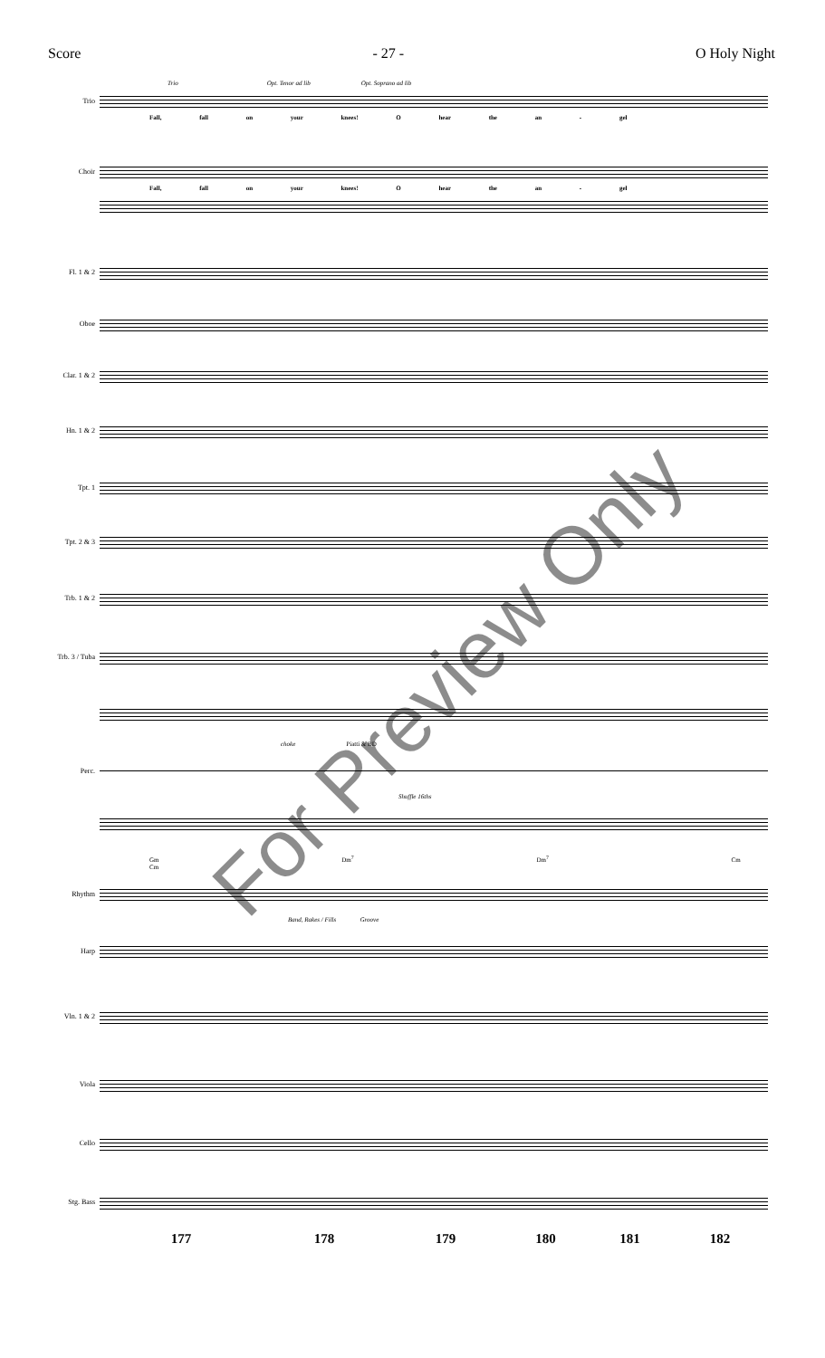Score - 27 - O Holy Night
Trio Opt. Tenor ad lib Opt. Soprano ad lib
Trio
Fall, fall on your knees! O hear the an - gel
Choir
Fall, fall on your knees! O hear the an - gel
Fl. 1 & 2
Oboe
Clar. 1 & 2
Hn. 1 & 2
Tpt. 1
Tpt. 2 & 3
Trb. 1 & 2
Trb. 3 / Tuba
choke Piatti & BD
Perc.
Shuffle 16ths
Gm Dm<sup>7</sup> Dm<sup>7</sup> Cm Cm
Rhythm
Band, Rakes / Fills Groove
Harp
Vln. 1 & 2
Viola
Cello
Stg. Bass
177 178 179 180 181 182
For Preview Only